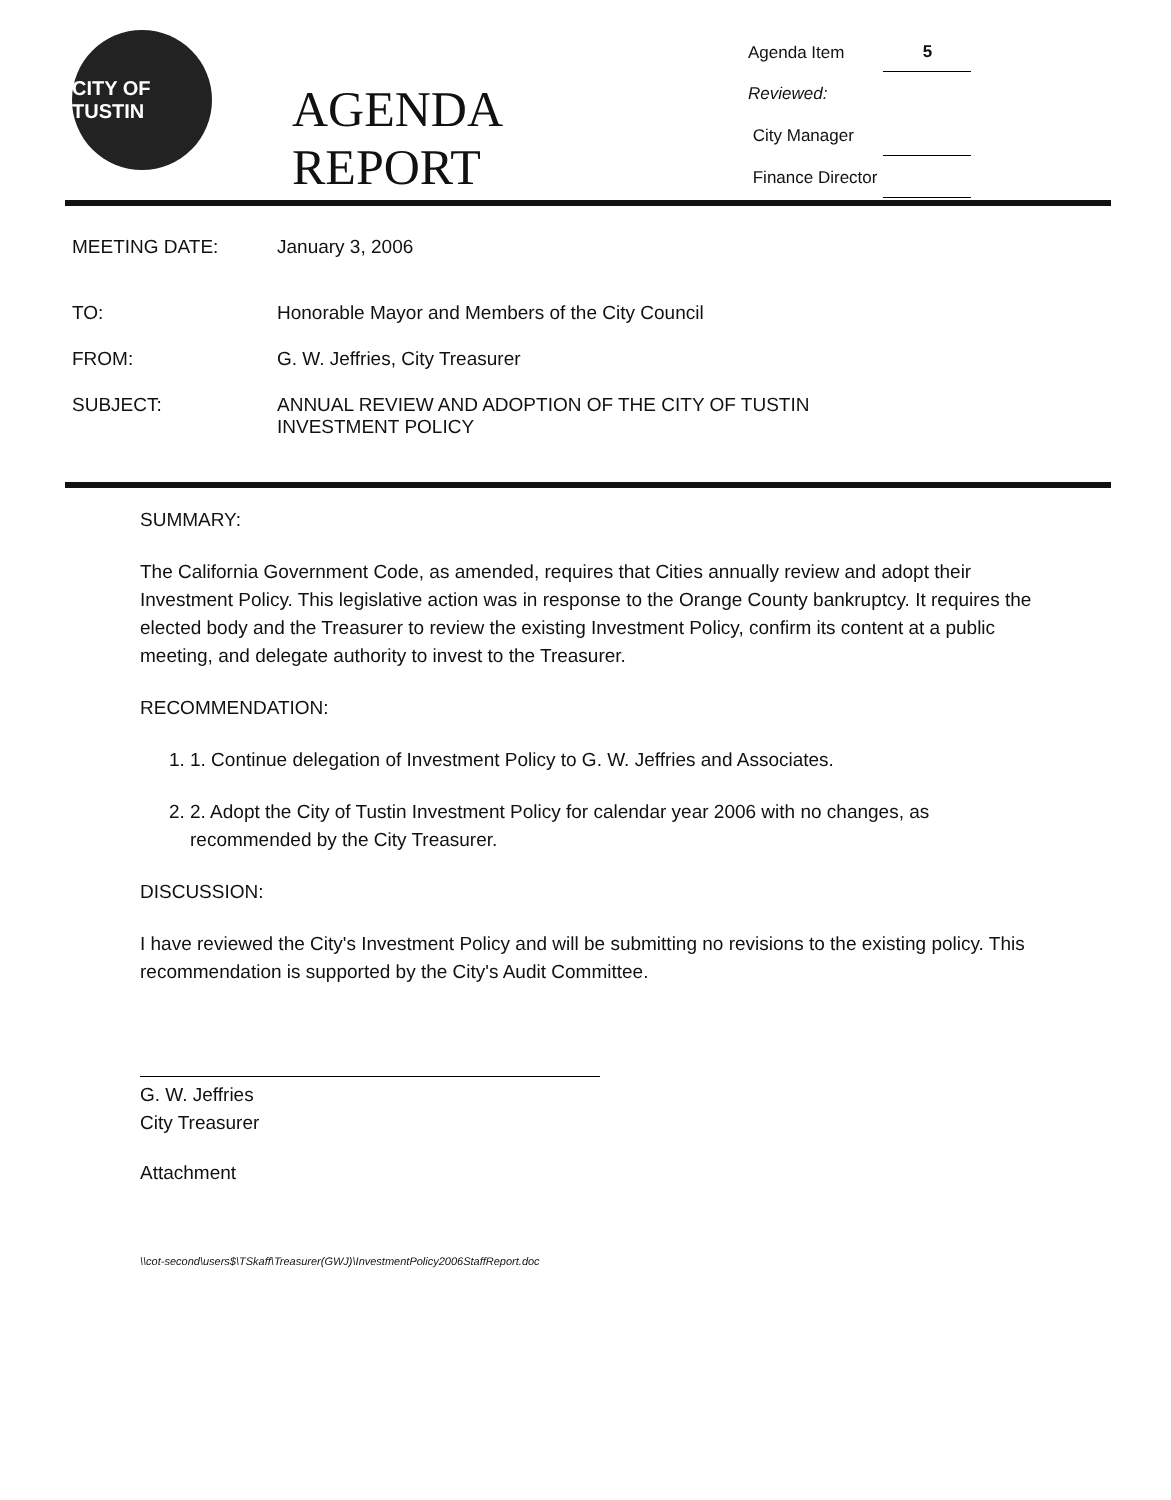CITY OF TUSTIN
AGENDA REPORT
| Agenda Item | 5 |
| Reviewed: | |
| City Manager | |
| Finance Director | |
MEETING DATE: January 3, 2006
TO: Honorable Mayor and Members of the City Council
FROM: G. W. Jeffries, City Treasurer
SUBJECT: ANNUAL REVIEW AND ADOPTION OF THE CITY OF TUSTIN
INVESTMENT POLICY
SUMMARY:
The California Government Code, as amended, requires that Cities annually review and adopt their Investment Policy. This legislative action was in response to the Orange County bankruptcy. It requires the elected body and the Treasurer to review the existing Investment Policy, confirm its content at a public meeting, and delegate authority to invest to the Treasurer.
RECOMMENDATION:
1. 1. Continue delegation of Investment Policy to G. W. Jeffries and Associates.
2. 2. Adopt the City of Tustin Investment Policy for calendar year 2006 with no changes, as recommended by the City Treasurer.
DISCUSSION:
I have reviewed the City's Investment Policy and will be submitting no revisions to the existing policy. This recommendation is supported by the City's Audit Committee.
G. W. Jeffries
City Treasurer
Attachment
\\cot-second\users$\TSkaff\Treasurer(GWJ)\InvestmentPolicy2006StaffReport.doc